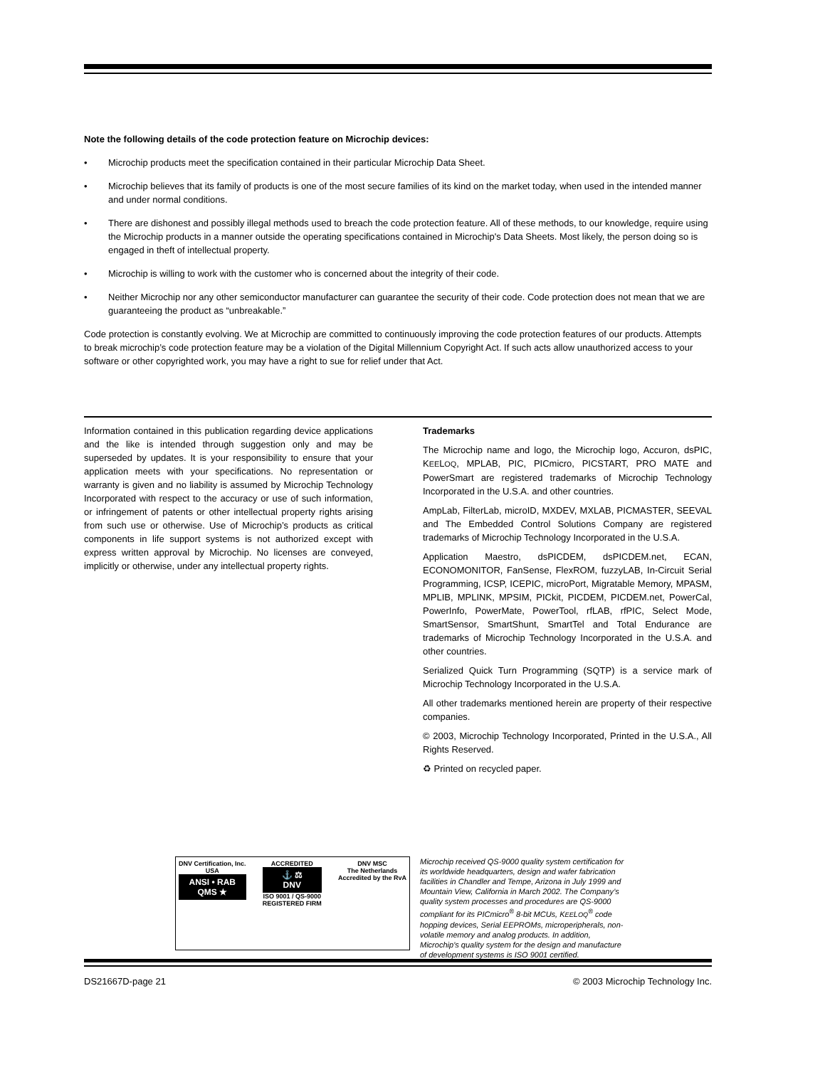Note the following details of the code protection feature on Microchip devices:
• Microchip products meet the specification contained in their particular Microchip Data Sheet.
• Microchip believes that its family of products is one of the most secure families of its kind on the market today, when used in the intended manner and under normal conditions.
• There are dishonest and possibly illegal methods used to breach the code protection feature. All of these methods, to our knowledge, require using the Microchip products in a manner outside the operating specifications contained in Microchip's Data Sheets. Most likely, the person doing so is engaged in theft of intellectual property.
• Microchip is willing to work with the customer who is concerned about the integrity of their code.
• Neither Microchip nor any other semiconductor manufacturer can guarantee the security of their code. Code protection does not mean that we are guaranteeing the product as “unbreakable.”
Code protection is constantly evolving. We at Microchip are committed to continuously improving the code protection features of our products. Attempts to break microchip’s code protection feature may be a violation of the Digital Millennium Copyright Act. If such acts allow unauthorized access to your software or other copyrighted work, you may have a right to sue for relief under that Act.
Information contained in this publication regarding device applications and the like is intended through suggestion only and may be superseded by updates. It is your responsibility to ensure that your application meets with your specifications. No representation or warranty is given and no liability is assumed by Microchip Technology Incorporated with respect to the accuracy or use of such information, or infringement of patents or other intellectual property rights arising from such use or otherwise. Use of Microchip’s products as critical components in life support systems is not authorized except with express written approval by Microchip. No licenses are conveyed, implicitly or otherwise, under any intellectual property rights.
Trademarks
The Microchip name and logo, the Microchip logo, Accuron, dsPIC, KEELOQ, MPLAB, PIC, PICmicro, PICSTART, PRO MATE and PowerSmart are registered trademarks of Microchip Technology Incorporated in the U.S.A. and other countries.
AmpLab, FilterLab, microID, MXDEV, MXLAB, PICMASTER, SEEVAL and The Embedded Control Solutions Company are registered trademarks of Microchip Technology Incorporated in the U.S.A.
Application Maestro, dsPICDEM, dsPICDEM.net, ECAN, ECONOMONITOR, FanSense, FlexROM, fuzzyLAB, In-Circuit Serial Programming, ICSP, ICEPIC, microPort, Migratable Memory, MPASM, MPLIB, MPLINK, MPSIM, PICkit, PICDEM, PICDEM.net, PowerCal, PowerInfo, PowerMate, PowerTool, rfLAB, rfPIC, Select Mode, SmartSensor, SmartShunt, SmartTel and Total Endurance are trademarks of Microchip Technology Incorporated in the U.S.A. and other countries.
Serialized Quick Turn Programming (SQTP) is a service mark of Microchip Technology Incorporated in the U.S.A.
All other trademarks mentioned herein are property of their respective companies.
© 2003, Microchip Technology Incorporated, Printed in the U.S.A., All Rights Reserved.
♻ Printed on recycled paper.
DNV Certification, Inc.
USA
ANSI • RAB
QMS ★
ACCREDITED
⚓ ⚖
DNV
ISO 9001 / QS-9000
REGISTERED FIRM
DNV MSC
The Netherlands
Accredited by the RvA
Microchip received QS-9000 quality system certification for its worldwide headquarters, design and wafer fabrication facilities in Chandler and Tempe, Arizona in July 1999 and Mountain View, California in March 2002. The Company’s quality system processes and procedures are QS-9000 compliant for its PICmicro<sup>®</sup> 8-bit MCUs, KEELOQ<sup>®</sup> code hopping devices, Serial EEPROMs, microperipherals, non-volatile memory and analog products. In addition, Microchip’s quality system for the design and manufacture of development systems is ISO 9001 certified.
DS21667D-page 21 © 2003 Microchip Technology Inc.